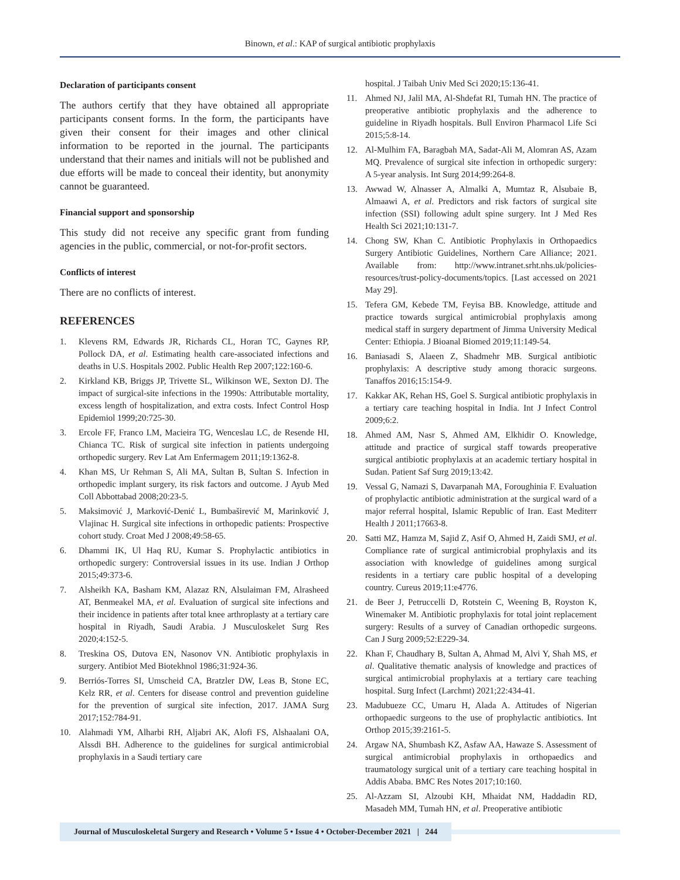Binown, et al.: KAP of surgical antibiotic prophylaxis
Declaration of participants consent
The authors certify that they have obtained all appropriate participants consent forms. In the form, the participants have given their consent for their images and other clinical information to be reported in the journal. The participants understand that their names and initials will not be published and due efforts will be made to conceal their identity, but anonymity cannot be guaranteed.
Financial support and sponsorship
This study did not receive any specific grant from funding agencies in the public, commercial, or not-for-profit sectors.
Conflicts of interest
There are no conflicts of interest.
REFERENCES
1. Klevens RM, Edwards JR, Richards CL, Horan TC, Gaynes RP, Pollock DA, et al. Estimating health care-associated infections and deaths in U.S. Hospitals 2002. Public Health Rep 2007;122:160-6.
2. Kirkland KB, Briggs JP, Trivette SL, Wilkinson WE, Sexton DJ. The impact of surgical-site infections in the 1990s: Attributable mortality, excess length of hospitalization, and extra costs. Infect Control Hosp Epidemiol 1999;20:725-30.
3. Ercole FF, Franco LM, Macieira TG, Wenceslau LC, de Resende HI, Chianca TC. Risk of surgical site infection in patients undergoing orthopedic surgery. Rev Lat Am Enfermagem 2011;19:1362-8.
4. Khan MS, Ur Rehman S, Ali MA, Sultan B, Sultan S. Infection in orthopedic implant surgery, its risk factors and outcome. J Ayub Med Coll Abbottabad 2008;20:23-5.
5. Maksimović J, Marković-Denić L, Bumbaširević M, Marinković J, Vlajinac H. Surgical site infections in orthopedic patients: Prospective cohort study. Croat Med J 2008;49:58-65.
6. Dhammi IK, Ul Haq RU, Kumar S. Prophylactic antibiotics in orthopedic surgery: Controversial issues in its use. Indian J Orthop 2015;49:373-6.
7. Alsheikh KA, Basham KM, Alazaz RN, Alsulaiman FM, Alrasheed AT, Benmeakel MA, et al. Evaluation of surgical site infections and their incidence in patients after total knee arthroplasty at a tertiary care hospital in Riyadh, Saudi Arabia. J Musculoskelet Surg Res 2020;4:152-5.
8. Treskina OS, Dutova EN, Nasonov VN. Antibiotic prophylaxis in surgery. Antibiot Med Biotekhnol 1986;31:924-36.
9. Berriós-Torres SI, Umscheid CA, Bratzler DW, Leas B, Stone EC, Kelz RR, et al. Centers for disease control and prevention guideline for the prevention of surgical site infection, 2017. JAMA Surg 2017;152:784-91.
10. Alahmadi YM, Alharbi RH, Aljabri AK, Alofi FS, Alshaalani OA, Alssdi BH. Adherence to the guidelines for surgical antimicrobial prophylaxis in a Saudi tertiary care
hospital. J Taibah Univ Med Sci 2020;15:136-41.
11. Ahmed NJ, Jalil MA, Al-Shdefat RI, Tumah HN. The practice of preoperative antibiotic prophylaxis and the adherence to guideline in Riyadh hospitals. Bull Environ Pharmacol Life Sci 2015;5:8-14.
12. Al-Mulhim FA, Baragbah MA, Sadat-Ali M, Alomran AS, Azam MQ. Prevalence of surgical site infection in orthopedic surgery: A 5-year analysis. Int Surg 2014;99:264-8.
13. Awwad W, Alnasser A, Almalki A, Mumtaz R, Alsubaie B, Almaawi A, et al. Predictors and risk factors of surgical site infection (SSI) following adult spine surgery. Int J Med Res Health Sci 2021;10:131-7.
14. Chong SW, Khan C. Antibiotic Prophylaxis in Orthopaedics Surgery Antibiotic Guidelines, Northern Care Alliance; 2021. Available from: http://www.intranet.srht.nhs.uk/policies-resources/trust-policy-documents/topics. [Last accessed on 2021 May 29].
15. Tefera GM, Kebede TM, Feyisa BB. Knowledge, attitude and practice towards surgical antimicrobial prophylaxis among medical staff in surgery department of Jimma University Medical Center: Ethiopia. J Bioanal Biomed 2019;11:149-54.
16. Baniasadi S, Alaeen Z, Shadmehr MB. Surgical antibiotic prophylaxis: A descriptive study among thoracic surgeons. Tanaffos 2016;15:154-9.
17. Kakkar AK, Rehan HS, Goel S. Surgical antibiotic prophylaxis in a tertiary care teaching hospital in India. Int J Infect Control 2009;6:2.
18. Ahmed AM, Nasr S, Ahmed AM, Elkhidir O. Knowledge, attitude and practice of surgical staff towards preoperative surgical antibiotic prophylaxis at an academic tertiary hospital in Sudan. Patient Saf Surg 2019;13:42.
19. Vessal G, Namazi S, Davarpanah MA, Foroughinia F. Evaluation of prophylactic antibiotic administration at the surgical ward of a major referral hospital, Islamic Republic of Iran. East Mediterr Health J 2011;17663-8.
20. Satti MZ, Hamza M, Sajid Z, Asif O, Ahmed H, Zaidi SMJ, et al. Compliance rate of surgical antimicrobial prophylaxis and its association with knowledge of guidelines among surgical residents in a tertiary care public hospital of a developing country. Cureus 2019;11:e4776.
21. de Beer J, Petruccelli D, Rotstein C, Weening B, Royston K, Winemaker M. Antibiotic prophylaxis for total joint replacement surgery: Results of a survey of Canadian orthopedic surgeons. Can J Surg 2009;52:E229-34.
22. Khan F, Chaudhary B, Sultan A, Ahmad M, Alvi Y, Shah MS, et al. Qualitative thematic analysis of knowledge and practices of surgical antimicrobial prophylaxis at a tertiary care teaching hospital. Surg Infect (Larchmt) 2021;22:434-41.
23. Madubueze CC, Umaru H, Alada A. Attitudes of Nigerian orthopaedic surgeons to the use of prophylactic antibiotics. Int Orthop 2015;39:2161-5.
24. Argaw NA, Shumbash KZ, Asfaw AA, Hawaze S. Assessment of surgical antimicrobial prophylaxis in orthopaedics and traumatology surgical unit of a tertiary care teaching hospital in Addis Ababa. BMC Res Notes 2017;10:160.
25. Al-Azzam SI, Alzoubi KH, Mhaidat NM, Haddadin RD, Masadeh MM, Tumah HN, et al. Preoperative antibiotic
Journal of Musculoskeletal Surgery and Research • Volume 5 • Issue 4 • October-December 2021 | 244